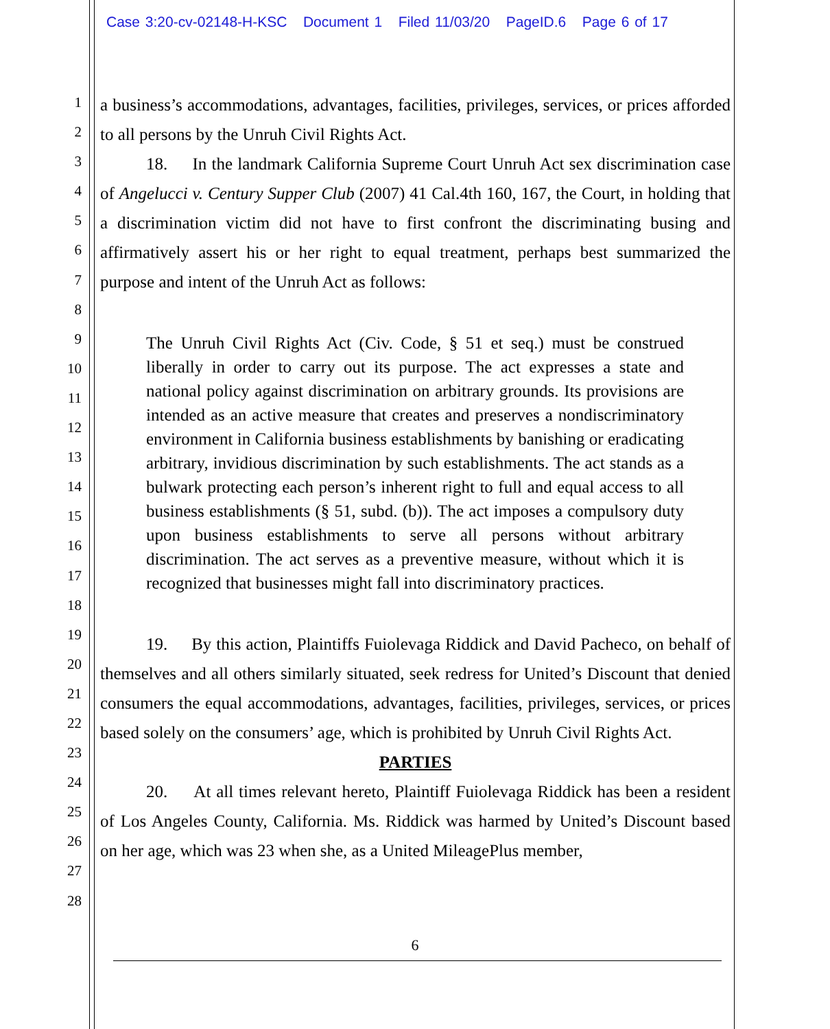Case 3:20-cv-02148-H-KSC Document 1 Filed 11/03/20 PageID.6 Page 6 of 17
1
2
3
4
5
6
7
8
9
10
11
12
13
14
15
16
17
18
19
20
21
22
23
24
25
26
27
28
a business’s accommodations, advantages, facilities, privileges, services, or prices afforded to all persons by the Unruh Civil Rights Act.
18. In the landmark California Supreme Court Unruh Act sex discrimination case of Angelucci v. Century Supper Club (2007) 41 Cal.4th 160, 167, the Court, in holding that a discrimination victim did not have to first confront the discriminating busing and affirmatively assert his or her right to equal treatment, perhaps best summarized the purpose and intent of the Unruh Act as follows:
The Unruh Civil Rights Act (Civ. Code, § 51 et seq.) must be construed liberally in order to carry out its purpose. The act expresses a state and national policy against discrimination on arbitrary grounds. Its provisions are intended as an active measure that creates and preserves a nondiscriminatory environment in California business establishments by banishing or eradicating arbitrary, invidious discrimination by such establishments. The act stands as a bulwark protecting each person’s inherent right to full and equal access to all business establishments (§ 51, subd. (b)). The act imposes a compulsory duty upon business establishments to serve all persons without arbitrary discrimination. The act serves as a preventive measure, without which it is recognized that businesses might fall into discriminatory practices.
19. By this action, Plaintiffs Fuiolevaga Riddick and David Pacheco, on behalf of themselves and all others similarly situated, seek redress for United’s Discount that denied consumers the equal accommodations, advantages, facilities, privileges, services, or prices based solely on the consumers’ age, which is prohibited by Unruh Civil Rights Act.
PARTIES
20. At all times relevant hereto, Plaintiff Fuiolevaga Riddick has been a resident of Los Angeles County, California. Ms. Riddick was harmed by United’s Discount based on her age, which was 23 when she, as a United MileagePlus member,
6